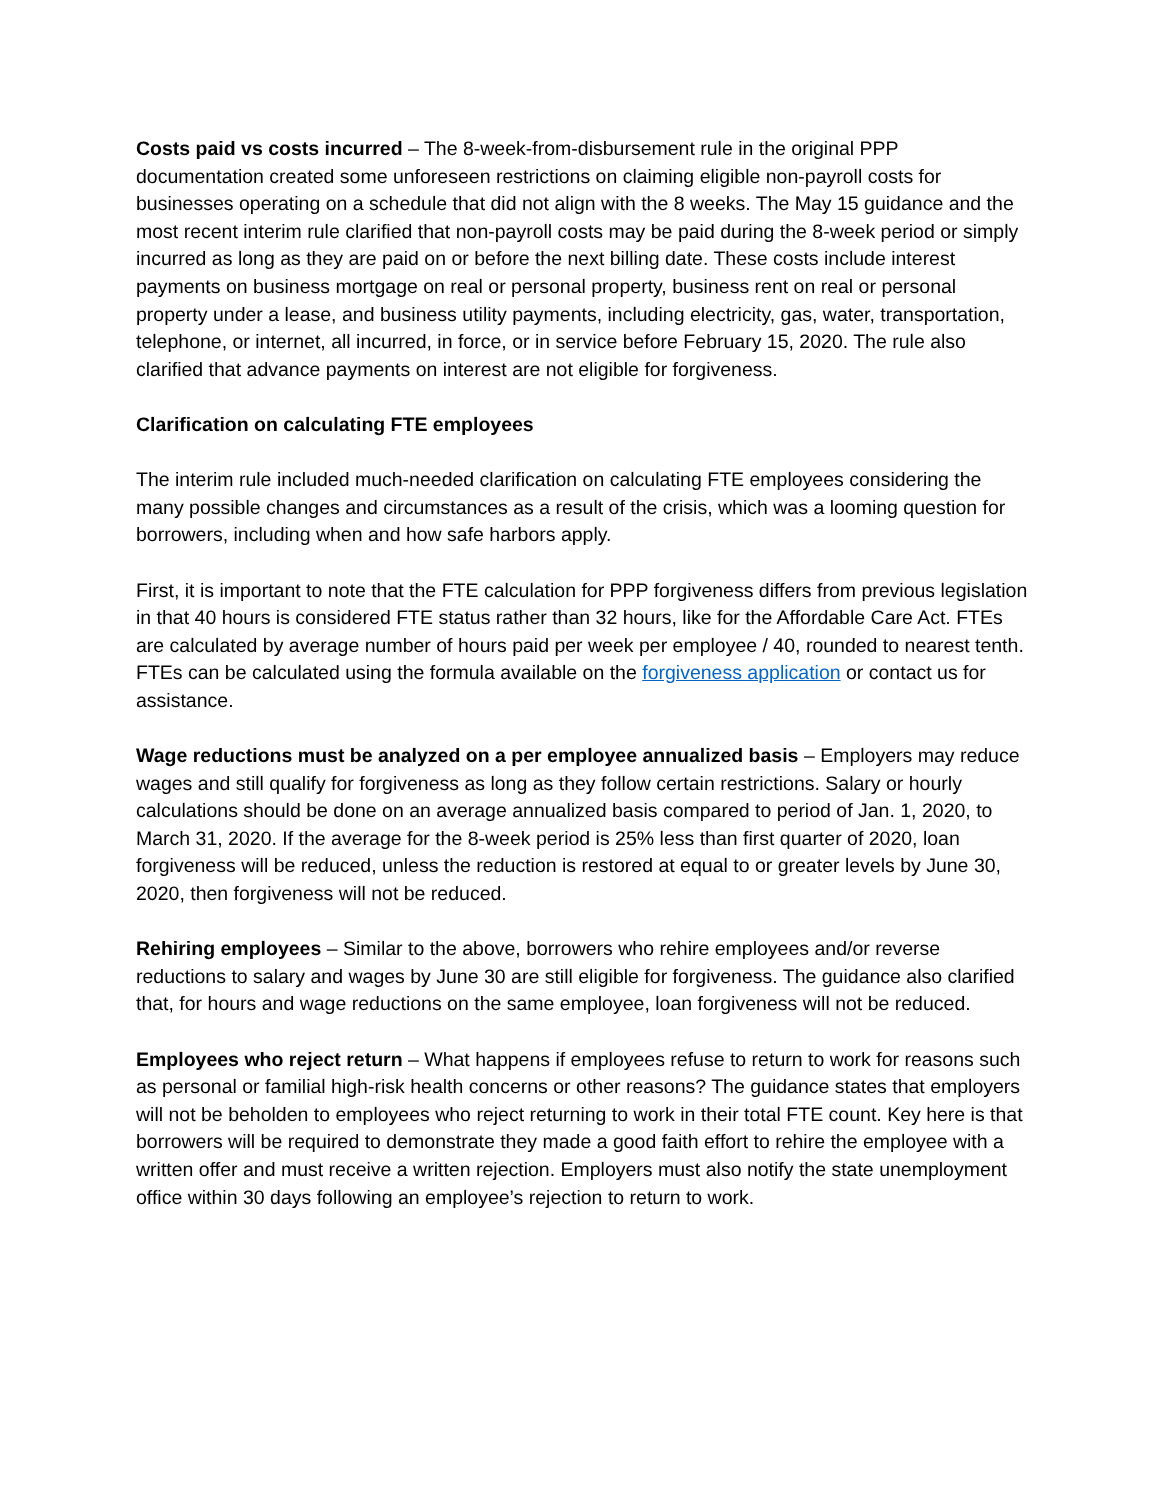Costs paid vs costs incurred – The 8-week-from-disbursement rule in the original PPP documentation created some unforeseen restrictions on claiming eligible non-payroll costs for businesses operating on a schedule that did not align with the 8 weeks. The May 15 guidance and the most recent interim rule clarified that non-payroll costs may be paid during the 8-week period or simply incurred as long as they are paid on or before the next billing date. These costs include interest payments on business mortgage on real or personal property, business rent on real or personal property under a lease, and business utility payments, including electricity, gas, water, transportation, telephone, or internet, all incurred, in force, or in service before February 15, 2020. The rule also clarified that advance payments on interest are not eligible for forgiveness.
Clarification on calculating FTE employees
The interim rule included much-needed clarification on calculating FTE employees considering the many possible changes and circumstances as a result of the crisis, which was a looming question for borrowers, including when and how safe harbors apply.
First, it is important to note that the FTE calculation for PPP forgiveness differs from previous legislation in that 40 hours is considered FTE status rather than 32 hours, like for the Affordable Care Act. FTEs are calculated by average number of hours paid per week per employee / 40, rounded to nearest tenth. FTEs can be calculated using the formula available on the forgiveness application or contact us for assistance.
Wage reductions must be analyzed on a per employee annualized basis – Employers may reduce wages and still qualify for forgiveness as long as they follow certain restrictions. Salary or hourly calculations should be done on an average annualized basis compared to period of Jan. 1, 2020, to March 31, 2020. If the average for the 8-week period is 25% less than first quarter of 2020, loan forgiveness will be reduced, unless the reduction is restored at equal to or greater levels by June 30, 2020, then forgiveness will not be reduced.
Rehiring employees – Similar to the above, borrowers who rehire employees and/or reverse reductions to salary and wages by June 30 are still eligible for forgiveness. The guidance also clarified that, for hours and wage reductions on the same employee, loan forgiveness will not be reduced.
Employees who reject return – What happens if employees refuse to return to work for reasons such as personal or familial high-risk health concerns or other reasons? The guidance states that employers will not be beholden to employees who reject returning to work in their total FTE count. Key here is that borrowers will be required to demonstrate they made a good faith effort to rehire the employee with a written offer and must receive a written rejection. Employers must also notify the state unemployment office within 30 days following an employee’s rejection to return to work.